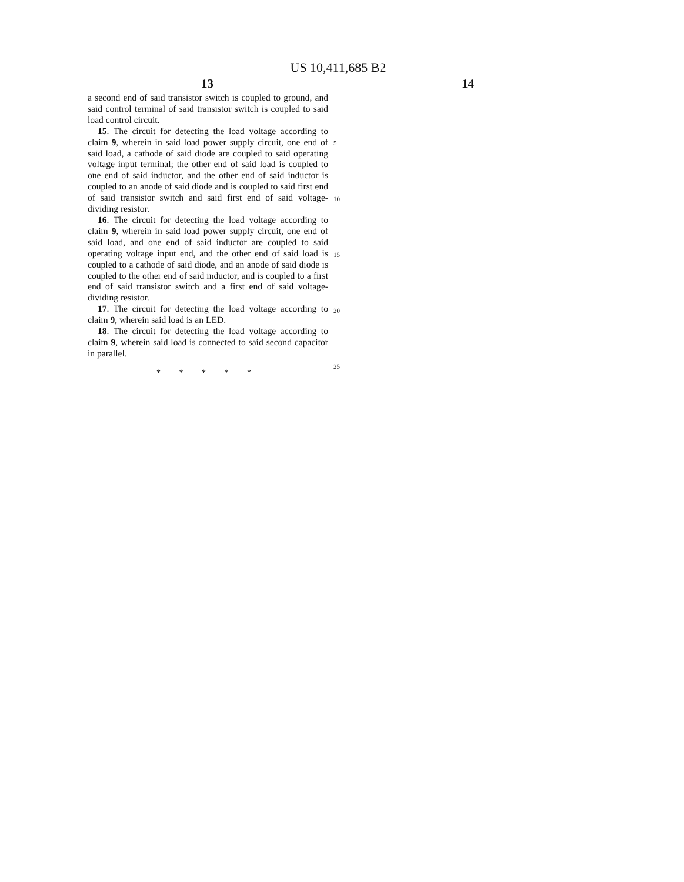US 10,411,685 B2
13 14
a second end of said transistor switch is coupled to ground, and said control terminal of said transistor switch is coupled to said load control circuit.
15. The circuit for detecting the load voltage according to claim 9, wherein in said load power supply circuit, one end of said load, a cathode of said diode are coupled to said operating voltage input terminal; the other end of said load is coupled to one end of said inductor, and the other end of said inductor is coupled to an anode of said diode and is coupled to said first end of said transistor switch and said first end of said voltage-dividing resistor.
16. The circuit for detecting the load voltage according to claim 9, wherein in said load power supply circuit, one end of said load, and one end of said inductor are coupled to said operating voltage input end, and the other end of said load is coupled to a cathode of said diode, and an anode of said diode is coupled to the other end of said inductor, and is coupled to a first end of said transistor switch and a first end of said voltage-dividing resistor.
17. The circuit for detecting the load voltage according to claim 9, wherein said load is an LED.
18. The circuit for detecting the load voltage according to claim 9, wherein said load is connected to said second capacitor in parallel.
* * * * *
5
10
15
20
25